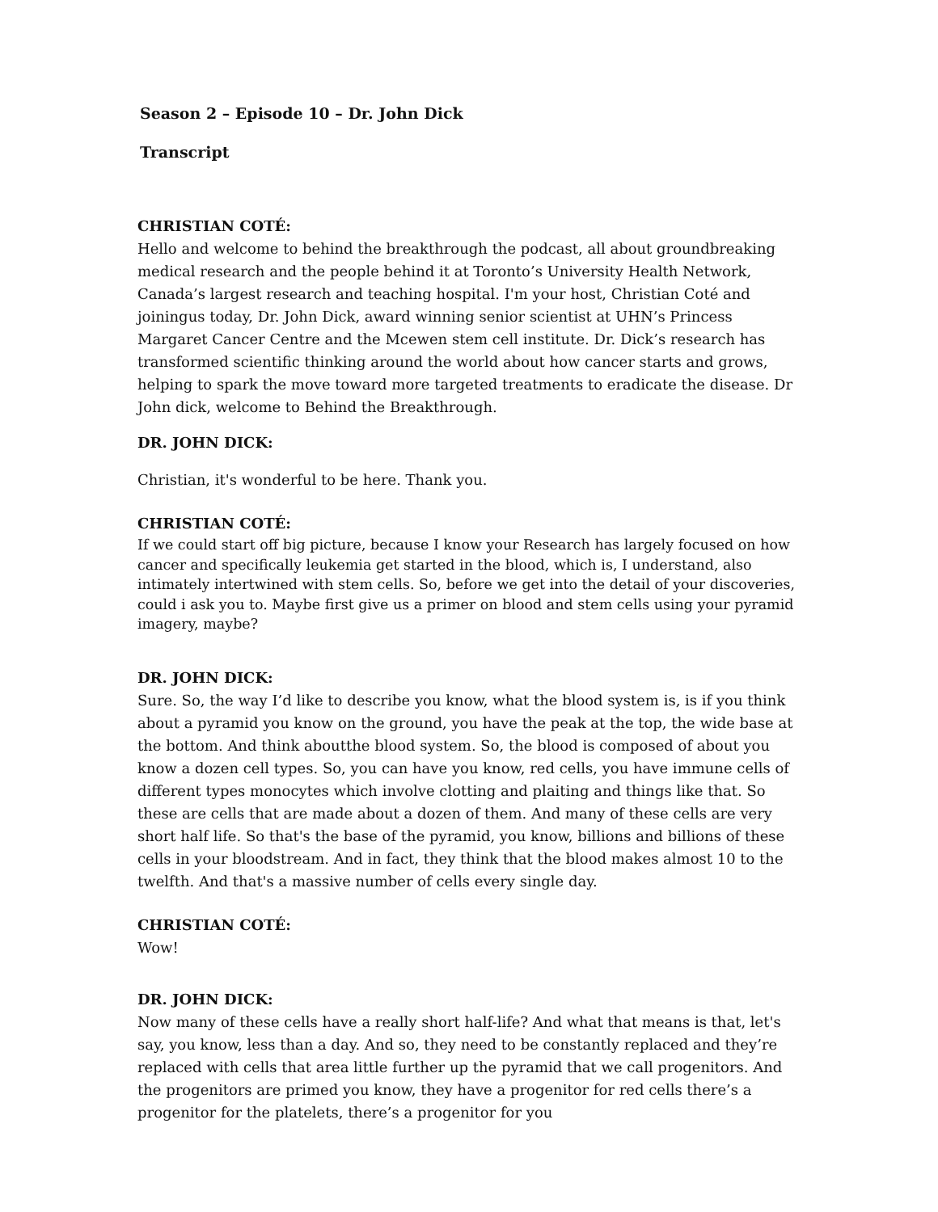Season 2 – Episode 10 – Dr. John Dick
Transcript
CHRISTIAN COTÉ:
Hello and welcome to behind the breakthrough the podcast, all about groundbreaking medical research and the people behind it at Toronto’s University Health Network, Canada’s largest research and teaching hospital. I'm your host, Christian Coté and joiningus today, Dr. John Dick, award winning senior scientist at UHN’s Princess Margaret Cancer Centre and the Mcewen stem cell institute. Dr. Dick’s research has transformed scientific thinking around the world about how cancer starts and grows, helping to spark the move toward more targeted treatments to eradicate the disease. Dr John dick, welcome to Behind the Breakthrough.
DR. JOHN DICK:
Christian, it's wonderful to be here. Thank you.
CHRISTIAN COTÉ:
If we could start off big picture, because I know your Research has largely focused on how cancer and specifically leukemia get started in the blood, which is, I understand, also intimately intertwined with stem cells. So, before we get into the detail of your discoveries, could i ask you to. Maybe first give us a primer on blood and stem cells using your pyramid imagery, maybe?
DR. JOHN DICK:
Sure. So, the way I’d like to describe you know, what the blood system is, is if you think about a pyramid you know on the ground, you have the peak at the top, the wide base at the bottom. And think aboutthe blood system. So, the blood is composed of about you know a dozen cell types. So, you can have you know, red cells, you have immune cells of different types monocytes which involve clotting and plaiting and things like that. So these are cells that are made about a dozen of them. And many of these cells are very short half life. So that's the base of the pyramid, you know, billions and billions of these cells in your bloodstream. And in fact, they think that the blood makes almost 10 to the twelfth. And that's a massive number of cells every single day.
CHRISTIAN COTÉ:
Wow!
DR. JOHN DICK:
Now many of these cells have a really short half-life? And what that means is that, let's say, you know, less than a day. And so, they need to be constantly replaced and they’re replaced with cells that area little further up the pyramid that we call progenitors. And the progenitors are primed you know, they have a progenitor for red cells there’s a progenitor for the platelets, there’s a progenitor for you